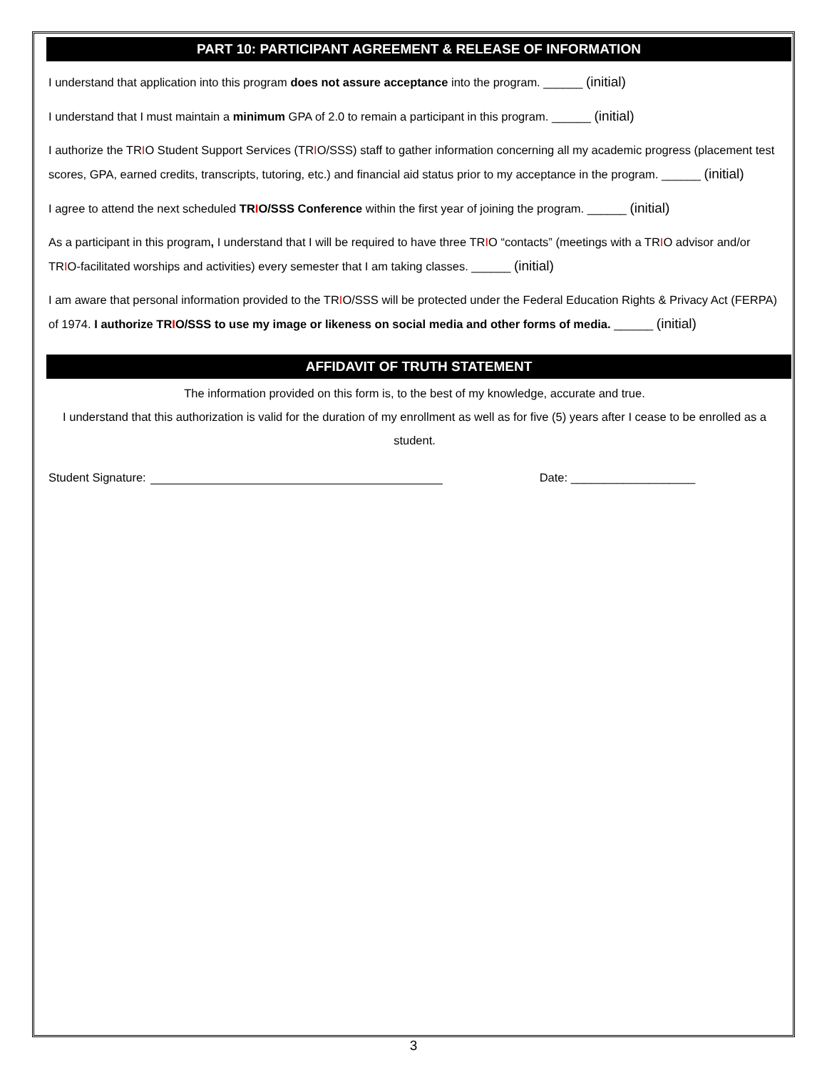PART 10: PARTICIPANT AGREEMENT & RELEASE OF INFORMATION
I understand that application into this program does not assure acceptance into the program. ______ (initial)
I understand that I must maintain a minimum GPA of 2.0 to remain a participant in this program. ______ (initial)
I authorize the TRIO Student Support Services (TRIO/SSS) staff to gather information concerning all my academic progress (placement test scores, GPA, earned credits, transcripts, tutoring, etc.) and financial aid status prior to my acceptance in the program. ______ (initial)
I agree to attend the next scheduled TRIO/SSS Conference within the first year of joining the program. ______ (initial)
As a participant in this program, I understand that I will be required to have three TRIO “contacts” (meetings with a TRIO advisor and/or TRIO-facilitated worships and activities) every semester that I am taking classes. ______ (initial)
I am aware that personal information provided to the TRIO/SSS will be protected under the Federal Education Rights & Privacy Act (FERPA) of 1974. I authorize TRIO/SSS to use my image or likeness on social media and other forms of media. ______ (initial)
AFFIDAVIT OF TRUTH STATEMENT
The information provided on this form is, to the best of my knowledge, accurate and true.
I understand that this authorization is valid for the duration of my enrollment as well as for five (5) years after I cease to be enrolled as a student.
Student Signature: Date: ___________________
3